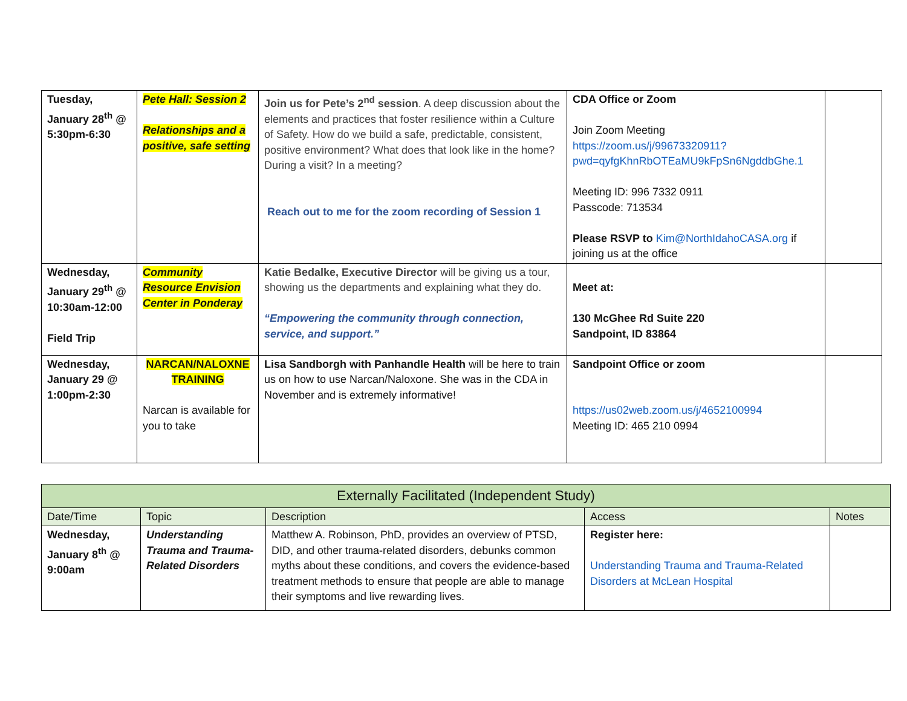| Tuesday, January 28<sup>th</sup> @ 5:30pm-6:30 | Pete Hall: Session 2 Relationships and a positive, safe setting | Join us for Pete’s 2<sup>nd</sup> session . A deep discussion about the elements and practices that foster resilience within a Culture of Safety. How do we build a safe, predictable, consistent, positive environment? What does that look like in the home? During a visit? In a meeting? Reach out to me for the zoom recording of Session 1 | CDA Office or Zoom Join Zoom Meeting https://zoom.us/j/99673320911?pwd=qyfgKhnRbOTEaMU9kFpSn6NgddbGhe.1 Meeting ID: 996 7332 0911 Passcode: 713534 Please RSVP to Kim@NorthIdahoCASA.org if joining us at the office | |
| Wednesday, January 29<sup>th</sup> @ 10:30am-12:00 Field Trip | Community Resource Envision Center in Ponderay | Katie Bedalke, Executive Director will be giving us a tour, showing us the departments and explaining what they do. “Empowering the community through connection, service, and support.” | Meet at: 130 McGhee Rd Suite 220 Sandpoint, ID 83864 | |
| Wednesday, January 29 @ 1:00pm-2:30 | NARCAN/NALOXNE TRAINING Narcan is available for you to take | Lisa Sandborgh with Panhandle Health will be here to train us on how to use Narcan/Naloxone. She was in the CDA in November and is extremely informative! | Sandpoint Office or zoom https://us02web.zoom.us/j/4652100994 Meeting ID: 465 210 0994 | |
| Externally Facilitated (Independent Study) | | | | |
| --- | --- | --- | --- | --- |
| Date/Time | Topic | Description | Access | Notes |
| Wednesday, January 8<sup>th</sup> @ 9:00am | Understanding Trauma and Trauma-Related Disorders | Matthew A. Robinson, PhD, provides an overview of PTSD, DID, and other trauma-related disorders, debunks common myths about these conditions, and covers the evidence-based treatment methods to ensure that people are able to manage their symptoms and live rewarding lives. | Register here: Understanding Trauma and Trauma-Related Disorders at McLean Hospital | |